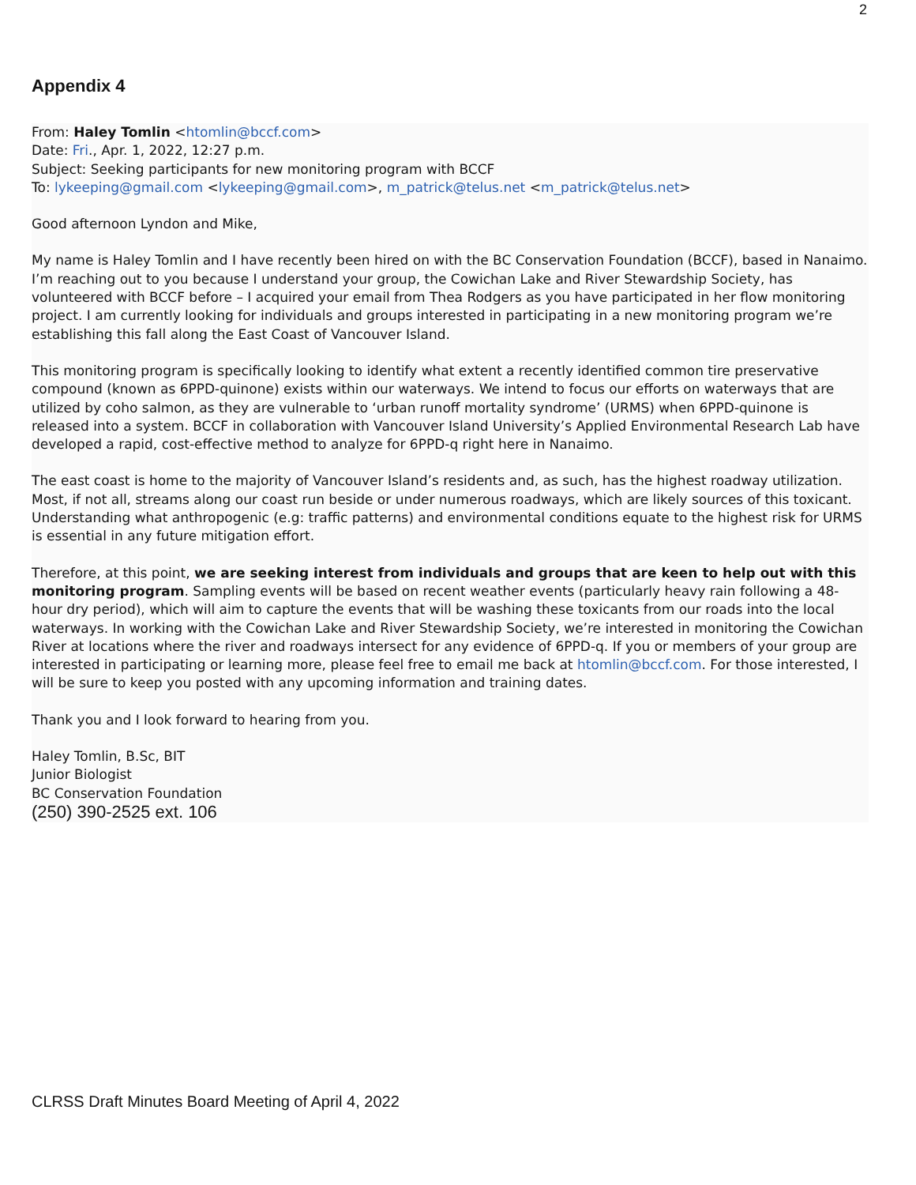2
Appendix 4
From: Haley Tomlin <htomlin@bccf.com>
Date: Fri., Apr. 1, 2022, 12:27 p.m.
Subject: Seeking participants for new monitoring program with BCCF
To: lykeeping@gmail.com <lykeeping@gmail.com>, m_patrick@telus.net <m_patrick@telus.net>
Good afternoon Lyndon and Mike,
My name is Haley Tomlin and I have recently been hired on with the BC Conservation Foundation (BCCF), based in Nanaimo. I’m reaching out to you because I understand your group, the Cowichan Lake and River Stewardship Society, has volunteered with BCCF before – I acquired your email from Thea Rodgers as you have participated in her flow monitoring project. I am currently looking for individuals and groups interested in participating in a new monitoring program we’re establishing this fall along the East Coast of Vancouver Island.
This monitoring program is specifically looking to identify what extent a recently identified common tire preservative compound (known as 6PPD-quinone) exists within our waterways. We intend to focus our efforts on waterways that are utilized by coho salmon, as they are vulnerable to ‘urban runoff mortality syndrome’ (URMS) when 6PPD-quinone is released into a system. BCCF in collaboration with Vancouver Island University’s Applied Environmental Research Lab have developed a rapid, cost-effective method to analyze for 6PPD-q right here in Nanaimo.
The east coast is home to the majority of Vancouver Island’s residents and, as such, has the highest roadway utilization. Most, if not all, streams along our coast run beside or under numerous roadways, which are likely sources of this toxicant. Understanding what anthropogenic (e.g: traffic patterns) and environmental conditions equate to the highest risk for URMS is essential in any future mitigation effort.
Therefore, at this point, we are seeking interest from individuals and groups that are keen to help out with this monitoring program. Sampling events will be based on recent weather events (particularly heavy rain following a 48-hour dry period), which will aim to capture the events that will be washing these toxicants from our roads into the local waterways. In working with the Cowichan Lake and River Stewardship Society, we’re interested in monitoring the Cowichan River at locations where the river and roadways intersect for any evidence of 6PPD-q. If you or members of your group are interested in participating or learning more, please feel free to email me back at htomlin@bccf.com. For those interested, I will be sure to keep you posted with any upcoming information and training dates.
Thank you and I look forward to hearing from you.
Haley Tomlin, B.Sc, BIT
Junior Biologist
BC Conservation Foundation
(250) 390-2525 ext. 106
CLRSS Draft Minutes Board Meeting of April 4, 2022